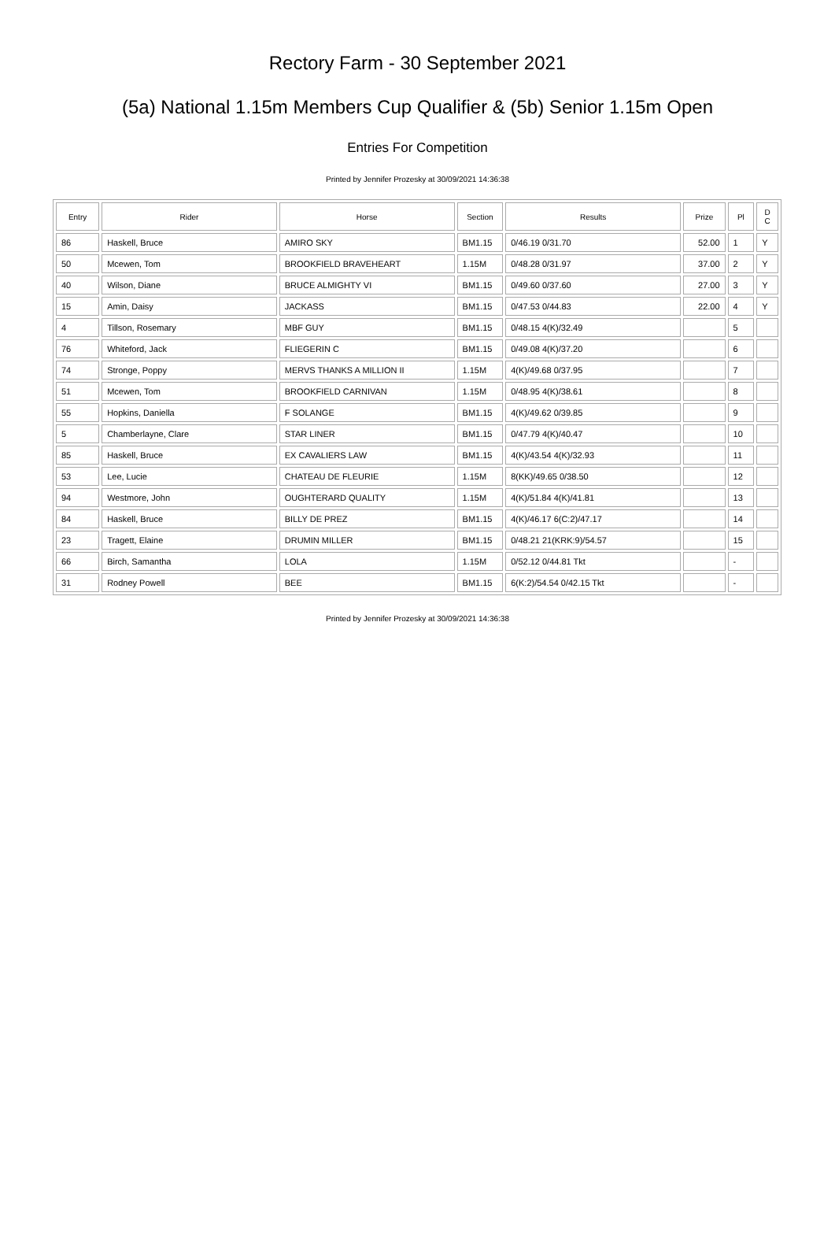Rectory Farm - 30 September 2021
(5a) National 1.15m Members Cup Qualifier & (5b) Senior 1.15m Open
Entries For Competition
Printed by Jennifer Prozesky at 30/09/2021 14:36:38
| Entry | Rider | Horse | Section | Results | Prize | Pl | D C |
| --- | --- | --- | --- | --- | --- | --- | --- |
| 86 | Haskell, Bruce | AMIRO SKY | BM1.15 | 0/46.19 0/31.70 | 52.00 | 1 | Y |
| 50 | Mcewen, Tom | BROOKFIELD BRAVEHEART | 1.15M | 0/48.28 0/31.97 | 37.00 | 2 | Y |
| 40 | Wilson, Diane | BRUCE ALMIGHTY VI | BM1.15 | 0/49.60 0/37.60 | 27.00 | 3 | Y |
| 15 | Amin, Daisy | JACKASS | BM1.15 | 0/47.53 0/44.83 | 22.00 | 4 | Y |
| 4 | Tillson, Rosemary | MBF GUY | BM1.15 | 0/48.15 4(K)/32.49 | | 5 | |
| 76 | Whiteford, Jack | FLIEGERIN C | BM1.15 | 0/49.08 4(K)/37.20 | | 6 | |
| 74 | Stronge, Poppy | MERVS THANKS A MILLION II | 1.15M | 4(K)/49.68 0/37.95 | | 7 | |
| 51 | Mcewen, Tom | BROOKFIELD CARNIVAN | 1.15M | 0/48.95 4(K)/38.61 | | 8 | |
| 55 | Hopkins, Daniella | F SOLANGE | BM1.15 | 4(K)/49.62 0/39.85 | | 9 | |
| 5 | Chamberlayne, Clare | STAR LINER | BM1.15 | 0/47.79 4(K)/40.47 | | 10 | |
| 85 | Haskell, Bruce | EX CAVALIERS LAW | BM1.15 | 4(K)/43.54 4(K)/32.93 | | 11 | |
| 53 | Lee, Lucie | CHATEAU DE FLEURIE | 1.15M | 8(KK)/49.65 0/38.50 | | 12 | |
| 94 | Westmore, John | OUGHTERARD QUALITY | 1.15M | 4(K)/51.84 4(K)/41.81 | | 13 | |
| 84 | Haskell, Bruce | BILLY DE PREZ | BM1.15 | 4(K)/46.17 6(C:2)/47.17 | | 14 | |
| 23 | Tragett, Elaine | DRUMIN MILLER | BM1.15 | 0/48.21 21(KRK:9)/54.57 | | 15 | |
| 66 | Birch, Samantha | LOLA | 1.15M | 0/52.12 0/44.81 Tkt | | - | |
| 31 | Rodney Powell | BEE | BM1.15 | 6(K:2)/54.54 0/42.15 Tkt | | - | |
Printed by Jennifer Prozesky at 30/09/2021 14:36:38